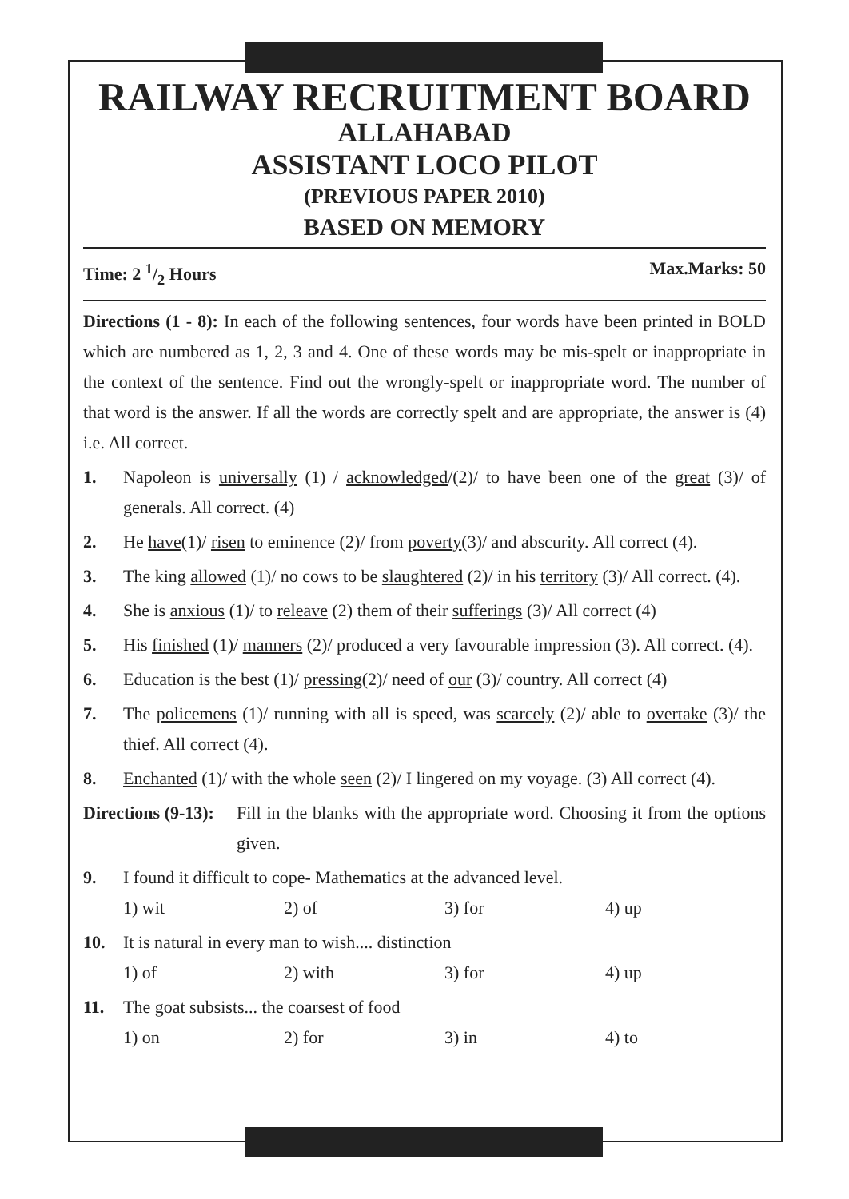RAILWAY RECRUITMENT BOARD
ALLAHABAD
ASSISTANT LOCO PILOT
(PREVIOUS PAPER 2010)
BASED ON MEMORY
Time: 2 1/2 Hours Max.Marks: 50
Directions (1 - 8): In each of the following sentences, four words have been printed in BOLD which are numbered as 1, 2, 3 and 4. One of these words may be mis-spelt or inappropriate in the context of the sentence. Find out the wrongly-spelt or inappropriate word. The number of that word is the answer. If all the words are correctly spelt and are appropriate, the answer is (4) i.e. All correct.
1. Napoleon is universally (1) / acknowledged/(2)/ to have been one of the great (3)/ of generals. All correct. (4)
2. He have(1)/ risen to eminence (2)/ from poverty(3)/ and abscurity. All correct (4).
3. The king allowed (1)/ no cows to be slaughtered (2)/ in his territory (3)/ All correct. (4).
4. She is anxious (1)/ to releave (2) them of their sufferings (3)/ All correct (4)
5. His finished (1)/ manners (2)/ produced a very favourable impression (3). All correct. (4).
6. Education is the best (1)/ pressing(2)/ need of our (3)/ country. All correct (4)
7. The policemens (1)/ running with all is speed, was scarcely (2)/ able to overtake (3)/ the thief. All correct (4).
8. Enchanted (1)/ with the whole seen (2)/ I lingered on my voyage. (3) All correct (4).
Directions (9-13):
Fill in the blanks with the appropriate word. Choosing it from the options given.
9. I found it difficult to cope- Mathematics at the advanced level.
1) wit 2) of 3) for 4) up
10. It is natural in every man to wish.... distinction
1) of 2) with 3) for 4) up
11. The goat subsists... the coarsest of food
1) on 2) for 3) in 4) to